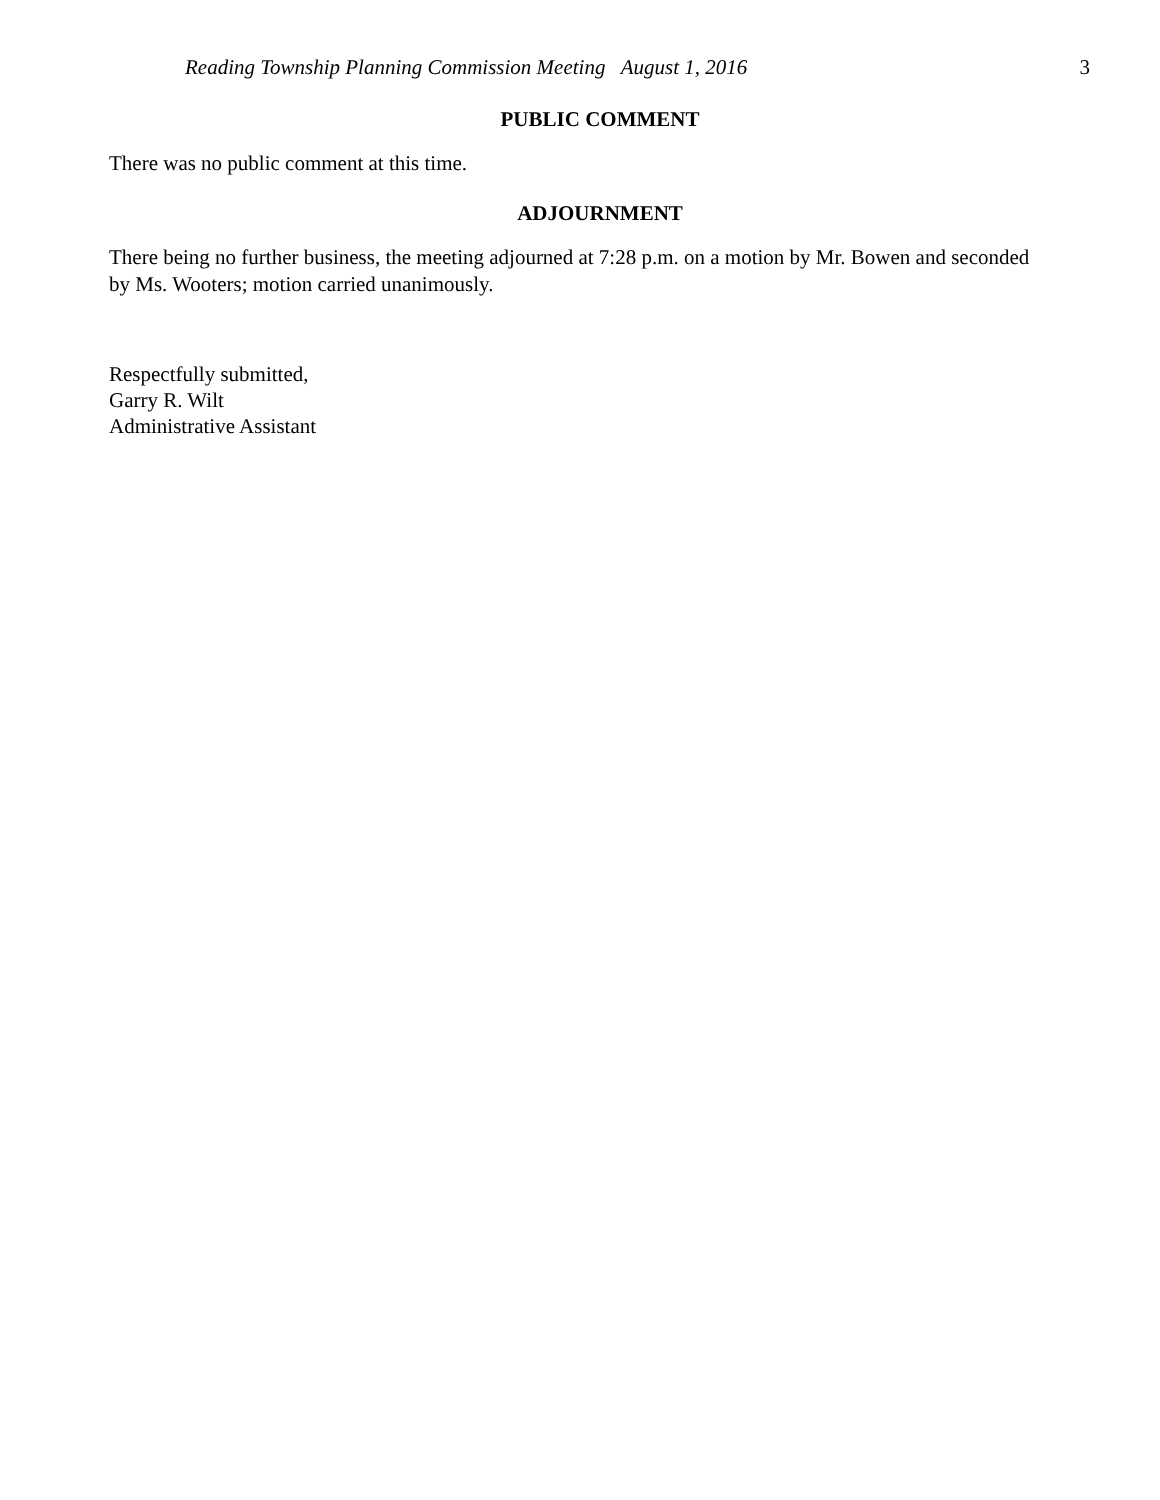Reading Township Planning Commission Meeting August 1, 2016 3
PUBLIC COMMENT
There was no public comment at this time.
ADJOURNMENT
There being no further business, the meeting adjourned at 7:28 p.m. on a motion by Mr. Bowen and seconded by Ms. Wooters; motion carried unanimously.
Respectfully submitted,
Garry R. Wilt
Administrative Assistant